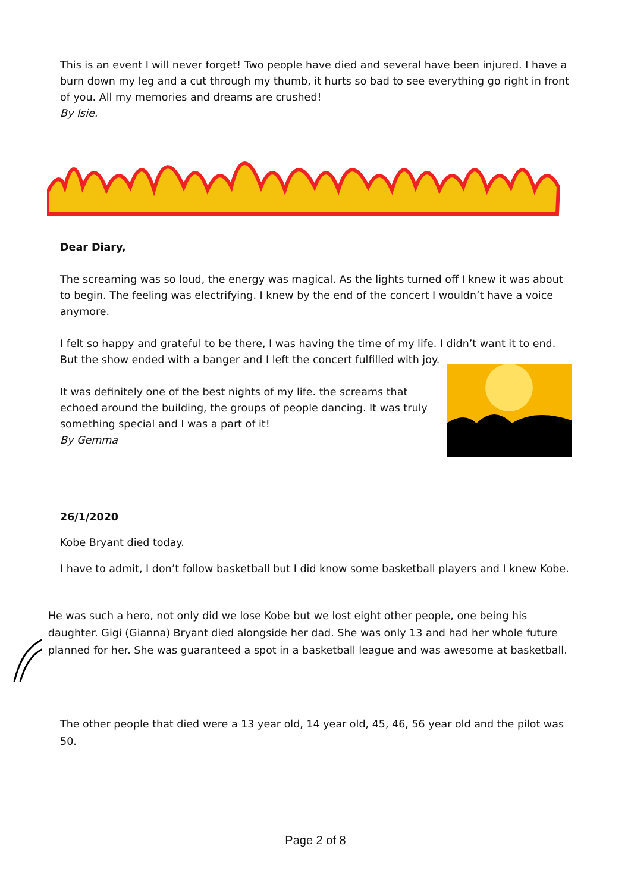This is an event I will never forget! Two people have died and several have been injured. I have a burn down my leg and a cut through my thumb, it hurts so bad to see everything go right in front of you. All my memories and dreams are crushed!
By Isie.
Dear Diary,
The screaming was so loud, the energy was magical. As the lights turned off I knew it was about to begin. The feeling was electrifying. I knew by the end of the concert I wouldn’t have a voice anymore.
I felt so happy and grateful to be there, I was having the time of my life. I didn’t want it to end. But the show ended with a banger and I left the concert fulfilled with joy.
It was definitely one of the best nights of my life. the screams that echoed around the building, the groups of people dancing. It was truly something special and I was a part of it!
By Gemma
26/1/2020
Kobe Bryant died today.
I have to admit, I don’t follow basketball but I did know some basketball players and I knew Kobe.
He was such a hero, not only did we lose Kobe but we lost eight other people, one being his daughter. Gigi (Gianna) Bryant died alongside her dad. She was only 13 and had her whole future planned for her. She was guaranteed a spot in a basketball league and was awesome at basketball.
The other people that died were a 13 year old, 14 year old, 45, 46, 56 year old and the pilot was 50.
Page 2 of 8